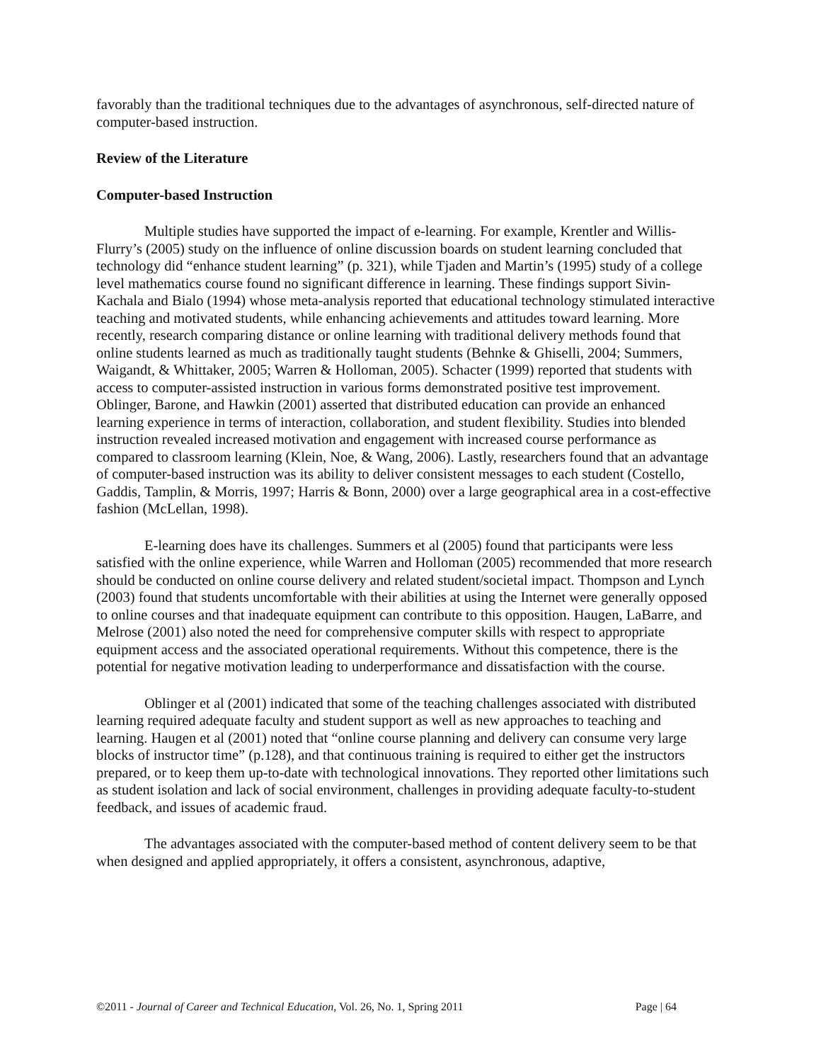favorably than the traditional techniques due to the advantages of asynchronous, self-directed nature of computer-based instruction.
Review of the Literature
Computer-based Instruction
Multiple studies have supported the impact of e-learning. For example, Krentler and Willis-Flurry’s (2005) study on the influence of online discussion boards on student learning concluded that technology did “enhance student learning” (p. 321), while Tjaden and Martin’s (1995) study of a college level mathematics course found no significant difference in learning. These findings support Sivin-Kachala and Bialo (1994) whose meta-analysis reported that educational technology stimulated interactive teaching and motivated students, while enhancing achievements and attitudes toward learning. More recently, research comparing distance or online learning with traditional delivery methods found that online students learned as much as traditionally taught students (Behnke & Ghiselli, 2004; Summers, Waigandt, & Whittaker, 2005; Warren & Holloman, 2005). Schacter (1999) reported that students with access to computer-assisted instruction in various forms demonstrated positive test improvement. Oblinger, Barone, and Hawkin (2001) asserted that distributed education can provide an enhanced learning experience in terms of interaction, collaboration, and student flexibility. Studies into blended instruction revealed increased motivation and engagement with increased course performance as compared to classroom learning (Klein, Noe, & Wang, 2006). Lastly, researchers found that an advantage of computer-based instruction was its ability to deliver consistent messages to each student (Costello, Gaddis, Tamplin, & Morris, 1997; Harris & Bonn, 2000) over a large geographical area in a cost-effective fashion (McLellan, 1998).
E-learning does have its challenges. Summers et al (2005) found that participants were less satisfied with the online experience, while Warren and Holloman (2005) recommended that more research should be conducted on online course delivery and related student/societal impact. Thompson and Lynch (2003) found that students uncomfortable with their abilities at using the Internet were generally opposed to online courses and that inadequate equipment can contribute to this opposition. Haugen, LaBarre, and Melrose (2001) also noted the need for comprehensive computer skills with respect to appropriate equipment access and the associated operational requirements. Without this competence, there is the potential for negative motivation leading to underperformance and dissatisfaction with the course.
Oblinger et al (2001) indicated that some of the teaching challenges associated with distributed learning required adequate faculty and student support as well as new approaches to teaching and learning. Haugen et al (2001) noted that “online course planning and delivery can consume very large blocks of instructor time” (p.128), and that continuous training is required to either get the instructors prepared, or to keep them up-to-date with technological innovations. They reported other limitations such as student isolation and lack of social environment, challenges in providing adequate faculty-to-student feedback, and issues of academic fraud.
The advantages associated with the computer-based method of content delivery seem to be that when designed and applied appropriately, it offers a consistent, asynchronous, adaptive,
©2011 - Journal of Career and Technical Education, Vol. 26, No. 1, Spring 2011 Page | 64